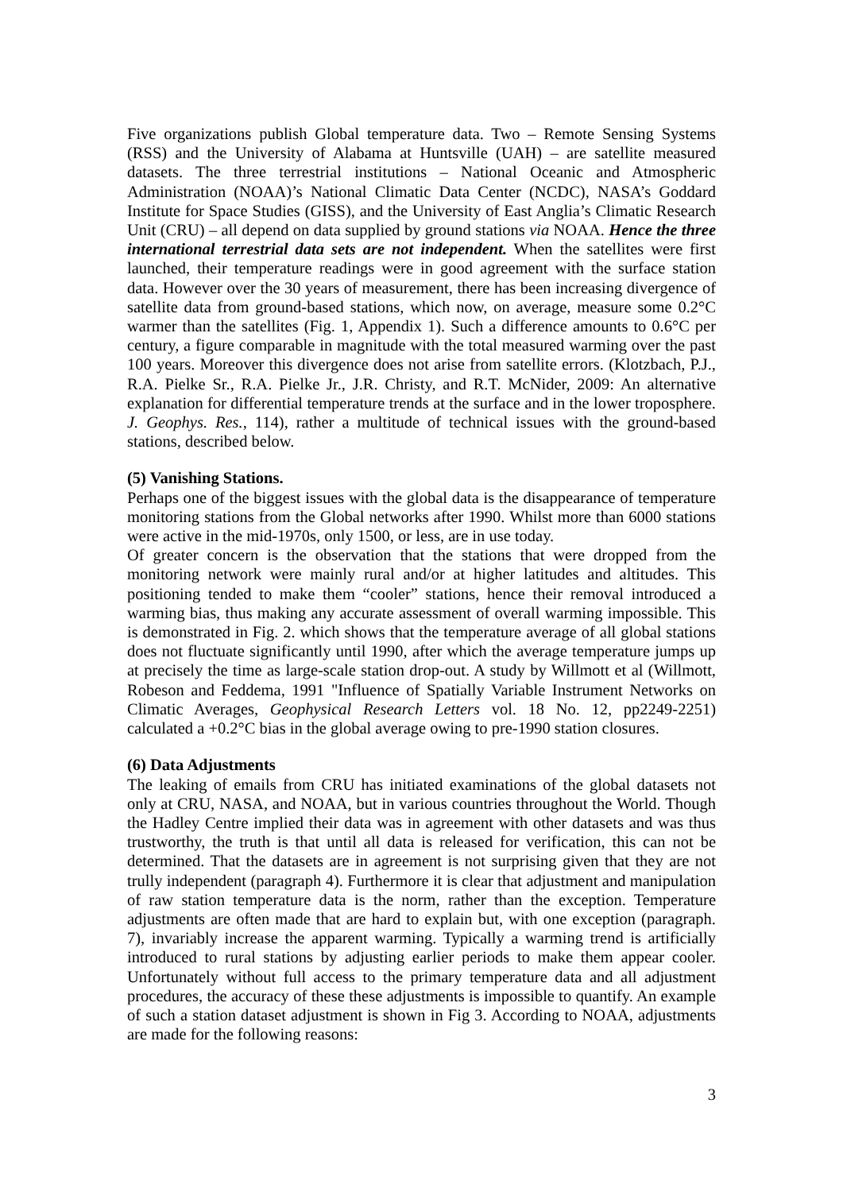Five organizations publish Global temperature data. Two – Remote Sensing Systems (RSS) and the University of Alabama at Huntsville (UAH) – are satellite measured datasets. The three terrestrial institutions – National Oceanic and Atmospheric Administration (NOAA)’s National Climatic Data Center (NCDC), NASA’s Goddard Institute for Space Studies (GISS), and the University of East Anglia’s Climatic Research Unit (CRU) – all depend on data supplied by ground stations via NOAA. Hence the three international terrestrial data sets are not independent. When the satellites were first launched, their temperature readings were in good agreement with the surface station data. However over the 30 years of measurement, there has been increasing divergence of satellite data from ground-based stations, which now, on average, measure some 0.2°C warmer than the satellites (Fig. 1, Appendix 1). Such a difference amounts to 0.6°C per century, a figure comparable in magnitude with the total measured warming over the past 100 years. Moreover this divergence does not arise from satellite errors. (Klotzbach, P.J., R.A. Pielke Sr., R.A. Pielke Jr., J.R. Christy, and R.T. McNider, 2009: An alternative explanation for differential temperature trends at the surface and in the lower troposphere. J. Geophys. Res., 114), rather a multitude of technical issues with the ground-based stations, described below.
(5) Vanishing Stations.
Perhaps one of the biggest issues with the global data is the disappearance of temperature monitoring stations from the Global networks after 1990. Whilst more than 6000 stations were active in the mid-1970s, only 1500, or less, are in use today.
Of greater concern is the observation that the stations that were dropped from the monitoring network were mainly rural and/or at higher latitudes and altitudes. This positioning tended to make them “cooler” stations, hence their removal introduced a warming bias, thus making any accurate assessment of overall warming impossible. This is demonstrated in Fig. 2. which shows that the temperature average of all global stations does not fluctuate significantly until 1990, after which the average temperature jumps up at precisely the time as large-scale station drop-out. A study by Willmott et al (Willmott, Robeson and Feddema, 1991 "Influence of Spatially Variable Instrument Networks on Climatic Averages, Geophysical Research Letters vol. 18 No. 12, pp2249-2251) calculated a +0.2°C bias in the global average owing to pre-1990 station closures.
(6) Data Adjustments
The leaking of emails from CRU has initiated examinations of the global datasets not only at CRU, NASA, and NOAA, but in various countries throughout the World. Though the Hadley Centre implied their data was in agreement with other datasets and was thus trustworthy, the truth is that until all data is released for verification, this can not be determined. That the datasets are in agreement is not surprising given that they are not trully independent (paragraph 4). Furthermore it is clear that adjustment and manipulation of raw station temperature data is the norm, rather than the exception. Temperature adjustments are often made that are hard to explain but, with one exception (paragraph. 7), invariably increase the apparent warming. Typically a warming trend is artificially introduced to rural stations by adjusting earlier periods to make them appear cooler. Unfortunately without full access to the primary temperature data and all adjustment procedures, the accuracy of these these adjustments is impossible to quantify. An example of such a station dataset adjustment is shown in Fig 3. According to NOAA, adjustments are made for the following reasons:
3